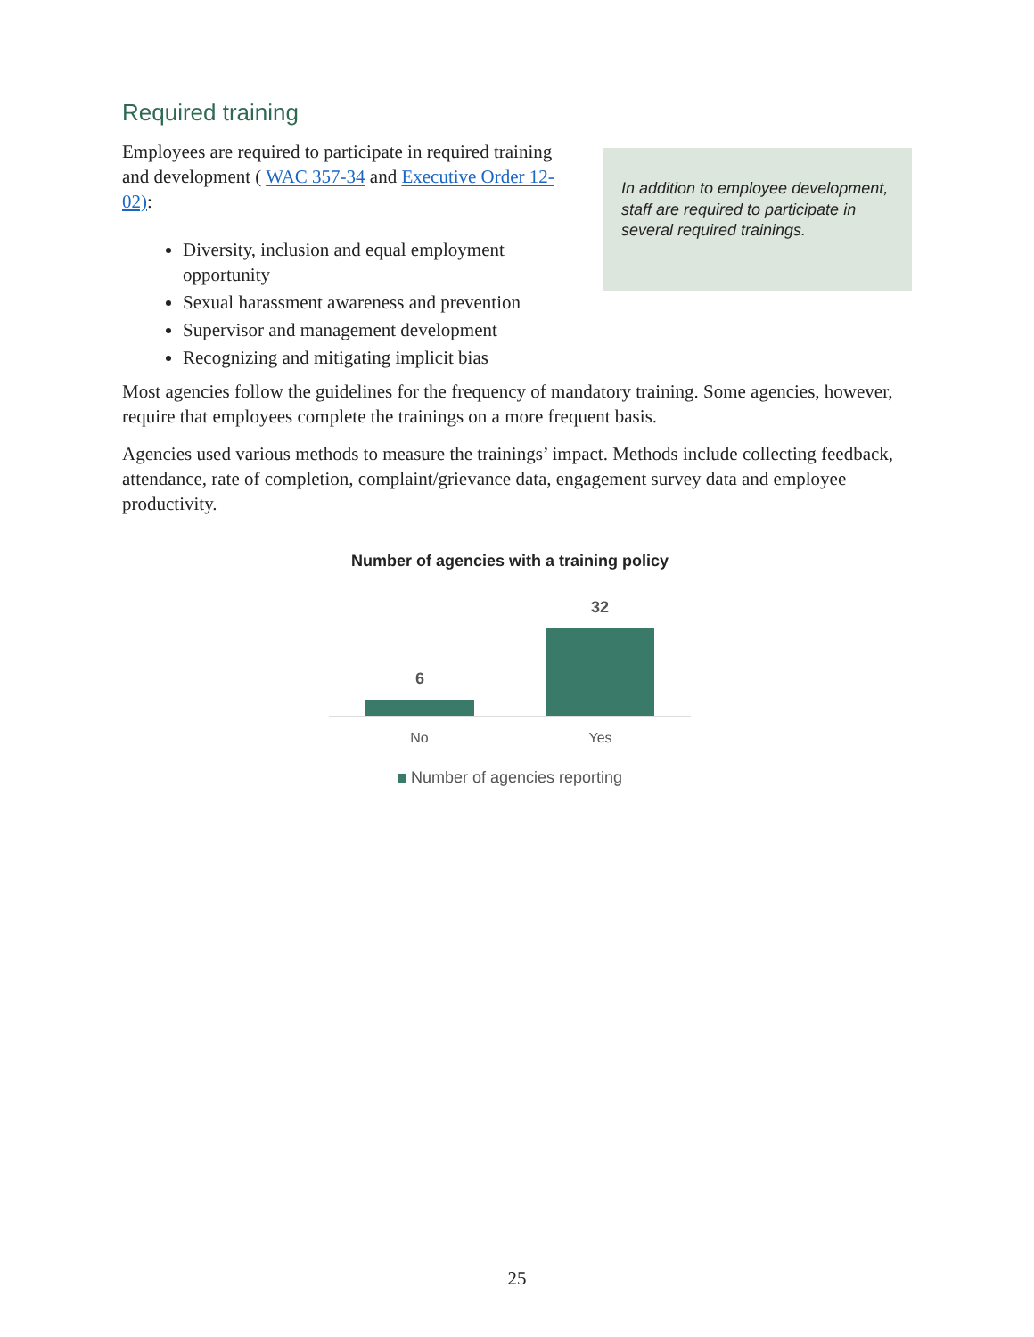Required training
Employees are required to participate in required training and development ( WAC 357-34 and Executive Order 12-02):
In addition to employee development, staff are required to participate in several required trainings.
Diversity, inclusion and equal employment opportunity
Sexual harassment awareness and prevention
Supervisor and management development
Recognizing and mitigating implicit bias
Most agencies follow the guidelines for the frequency of mandatory training. Some agencies, however, require that employees complete the trainings on a more frequent basis.
Agencies used various methods to measure the trainings’ impact. Methods include collecting feedback, attendance, rate of completion, complaint/grievance data, engagement survey data and employee productivity.
Number of agencies with a training policy
6
32
No Yes
Number of agencies reporting
25